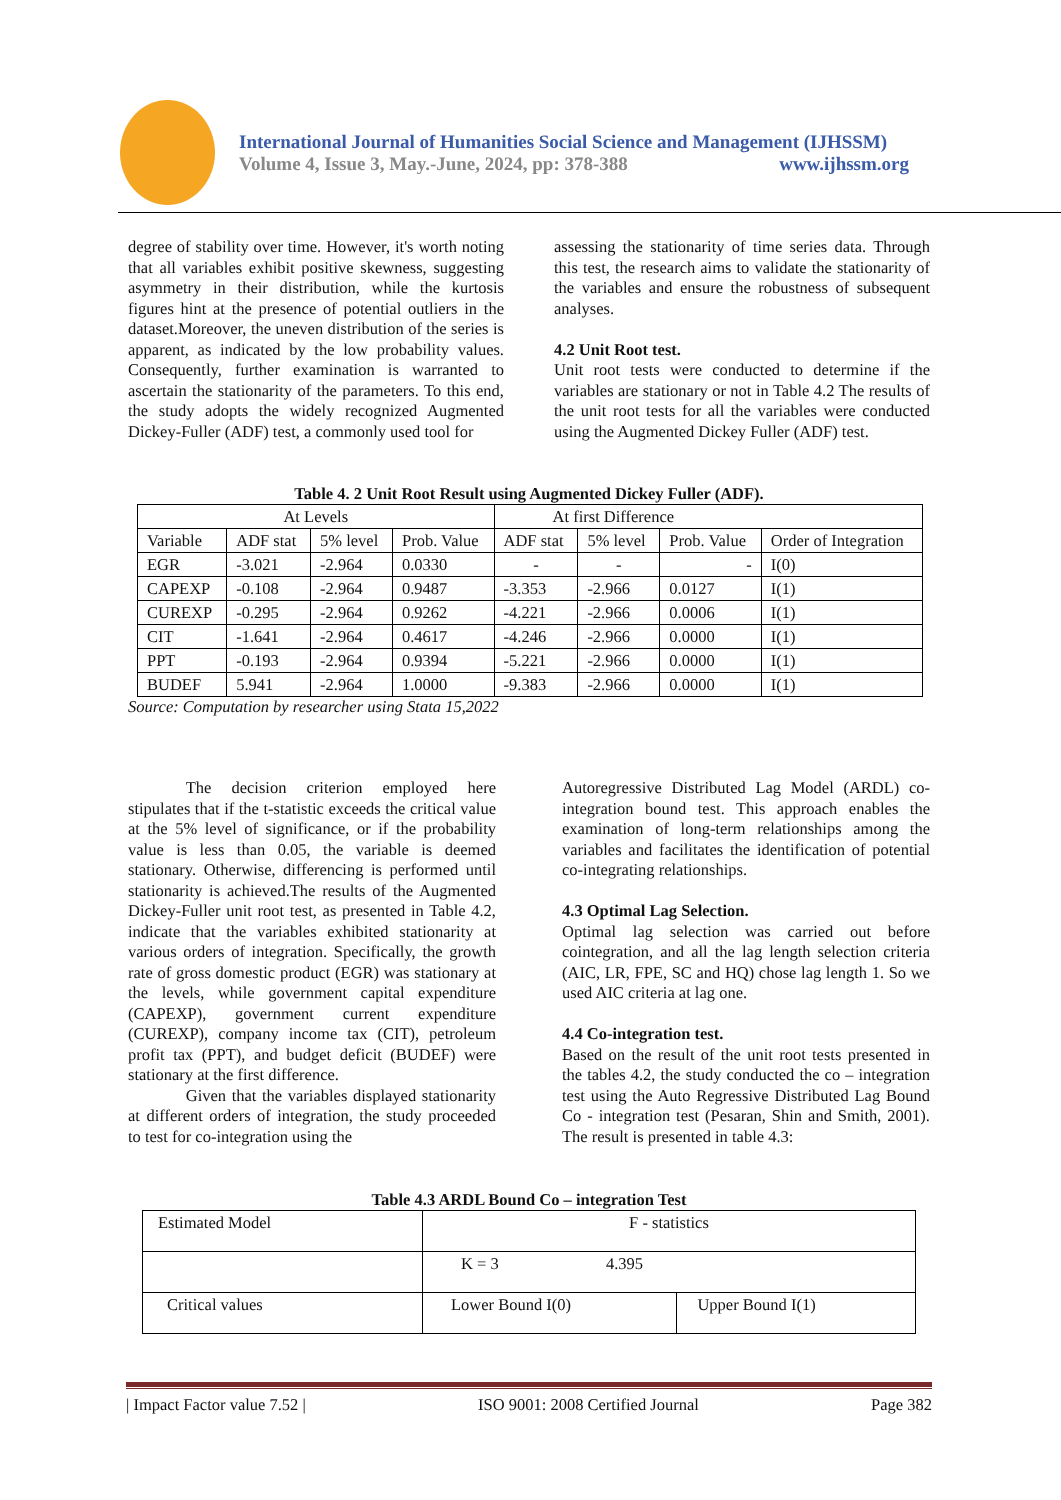International Journal of Humanities Social Science and Management (IJHSSM)
Volume 4, Issue 3, May.-June, 2024, pp: 378-388 www.ijhssm.org
degree of stability over time. However, it's worth noting that all variables exhibit positive skewness, suggesting asymmetry in their distribution, while the kurtosis figures hint at the presence of potential outliers in the dataset.Moreover, the uneven distribution of the series is apparent, as indicated by the low probability values. Consequently, further examination is warranted to ascertain the stationarity of the parameters. To this end, the study adopts the widely recognized Augmented Dickey-Fuller (ADF) test, a commonly used tool for
assessing the stationarity of time series data. Through this test, the research aims to validate the stationarity of the variables and ensure the robustness of subsequent analyses.
4.2 Unit Root test.
Unit root tests were conducted to determine if the variables are stationary or not in Table 4.2 The results of the unit root tests for all the variables were conducted using the Augmented Dickey Fuller (ADF) test.
Table 4. 2 Unit Root Result using Augmented Dickey Fuller (ADF).
| At Levels | | | | At first Difference | | | |
| Variable | ADF stat | 5% level | Prob. Value | ADF stat | 5% level | Prob. Value | Order of Integration |
| EGR | -3.021 | -2.964 | 0.0330 | - | - | - | I(0) |
| CAPEXP | -0.108 | -2.964 | 0.9487 | -3.353 | -2.966 | 0.0127 | I(1) |
| CUREXP | -0.295 | -2.964 | 0.9262 | -4.221 | -2.966 | 0.0006 | I(1) |
| CIT | -1.641 | -2.964 | 0.4617 | -4.246 | -2.966 | 0.0000 | I(1) |
| PPT | -0.193 | -2.964 | 0.9394 | -5.221 | -2.966 | 0.0000 | I(1) |
| BUDEF | 5.941 | -2.964 | 1.0000 | -9.383 | -2.966 | 0.0000 | I(1) |
Source: Computation by researcher using Stata 15,2022
    The decision criterion employed here stipulates that if the t-statistic exceeds the critical value at the 5% level of significance, or if the probability value is less than 0.05, the variable is deemed stationary. Otherwise, differencing is performed until stationarity is achieved.The results of the Augmented Dickey-Fuller unit root test, as presented in Table 4.2, indicate that the variables exhibited stationarity at various orders of integration. Specifically, the growth rate of gross domestic product (EGR) was stationary at the levels, while government capital expenditure (CAPEXP), government current expenditure (CUREXP), company income tax (CIT), petroleum profit tax (PPT), and budget deficit (BUDEF) were stationary at the first difference.
    Given that the variables displayed stationarity at different orders of integration, the study proceeded to test for co-integration using the
Autoregressive Distributed Lag Model (ARDL) co-integration bound test. This approach enables the examination of long-term relationships among the variables and facilitates the identification of potential co-integrating relationships.
4.3 Optimal Lag Selection.
Optimal lag selection was carried out before cointegration, and all the lag length selection criteria (AIC, LR, FPE, SC and HQ) chose lag length 1. So we used AIC criteria at lag one.
4.4 Co-integration test.
Based on the result of the unit root tests presented in the tables 4.2, the study conducted the co – integration test using the Auto Regressive Distributed Lag Bound Co - integration test (Pesaran, Shin and Smith, 2001). The result is presented in table 4.3:
Table 4.3 ARDL Bound Co – integration Test
| Estimated Model | F - statistics | |
| | K = 3 4.395 | |
| Critical values | Lower Bound I(0) | Upper Bound I(1) |
| Impact Factor value 7.52 | ISO 9001: 2008 Certified Journal Page 382